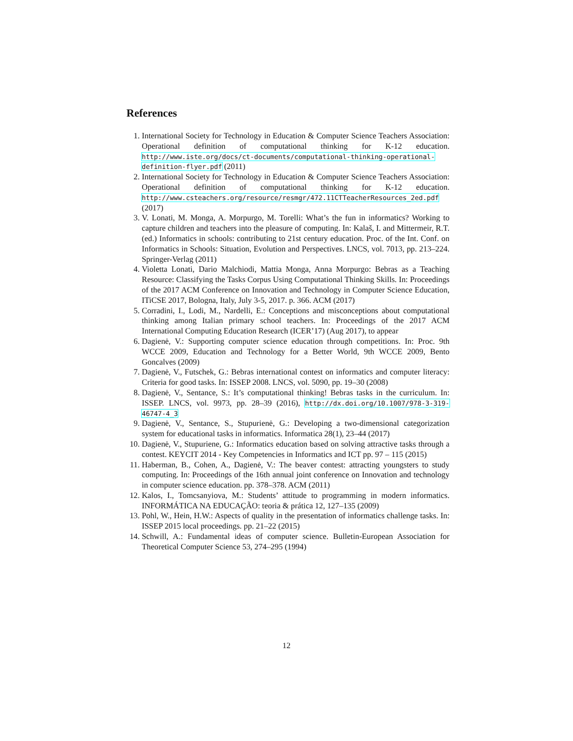References
1. International Society for Technology in Education & Computer Science Teachers Association: Operational definition of computational thinking for K-12 education. http://www.iste.org/docs/ct-documents/computational-thinking-operational-definition-flyer.pdf (2011)
2. International Society for Technology in Education & Computer Science Teachers Association: Operational definition of computational thinking for K-12 education. http://www.csteachers.org/resource/resmgr/472.11CTTeacherResources_2ed.pdf (2017)
3. V. Lonati, M. Monga, A. Morpurgo, M. Torelli: What’s the fun in informatics? Working to capture children and teachers into the pleasure of computing. In: Kalaš, I. and Mittermeir, R.T. (ed.) Informatics in schools: contributing to 21st century education. Proc. of the Int. Conf. on Informatics in Schools: Situation, Evolution and Perspectives. LNCS, vol. 7013, pp. 213–224. Springer-Verlag (2011)
4. Violetta Lonati, Dario Malchiodi, Mattia Monga, Anna Morpurgo: Bebras as a Teaching Resource: Classifying the Tasks Corpus Using Computational Thinking Skills. In: Proceedings of the 2017 ACM Conference on Innovation and Technology in Computer Science Education, ITiCSE 2017, Bologna, Italy, July 3-5, 2017. p. 366. ACM (2017)
5. Corradini, I., Lodi, M., Nardelli, E.: Conceptions and misconceptions about computational thinking among Italian primary school teachers. In: Proceedings of the 2017 ACM International Computing Education Research (ICER’17) (Aug 2017), to appear
6. Dagienė, V.: Supporting computer science education through competitions. In: Proc. 9th WCCE 2009, Education and Technology for a Better World, 9th WCCE 2009, Bento Goncalves (2009)
7. Dagienė, V., Futschek, G.: Bebras international contest on informatics and computer literacy: Criteria for good tasks. In: ISSEP 2008. LNCS, vol. 5090, pp. 19–30 (2008)
8. Dagienė, V., Sentance, S.: It’s computational thinking! Bebras tasks in the curriculum. In: ISSEP. LNCS, vol. 9973, pp. 28–39 (2016), http://dx.doi.org/10.1007/978-3-319-46747-4_3
9. Dagienė, V., Sentance, S., Stupurienė, G.: Developing a two-dimensional categorization system for educational tasks in informatics. Informatica 28(1), 23–44 (2017)
10. Dagienė, V., Stupuriene, G.: Informatics education based on solving attractive tasks through a contest. KEYCIT 2014 - Key Competencies in Informatics and ICT pp. 97 – 115 (2015)
11. Haberman, B., Cohen, A., Dagienė, V.: The beaver contest: attracting youngsters to study computing. In: Proceedings of the 16th annual joint conference on Innovation and technology in computer science education. pp. 378–378. ACM (2011)
12. Kalos, I., Tomcsanyiova, M.: Students’ attitude to programming in modern informatics. INFORMÁTICA NA EDUCAÇÃO: teoria & prática 12, 127–135 (2009)
13. Pohl, W., Hein, H.W.: Aspects of quality in the presentation of informatics challenge tasks. In: ISSEP 2015 local proceedings. pp. 21–22 (2015)
14. Schwill, A.: Fundamental ideas of computer science. Bulletin-European Association for Theoretical Computer Science 53, 274–295 (1994)
12